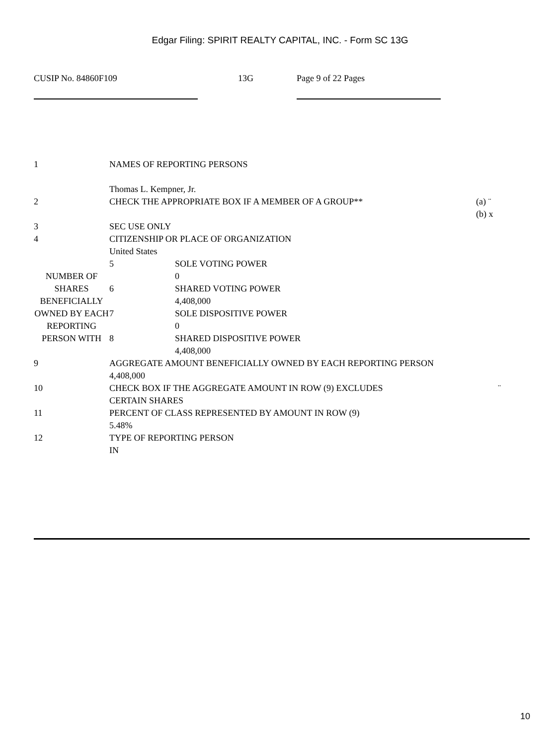Edgar Filing: SPIRIT REALTY CAPITAL, INC. - Form SC 13G
CUSIP No. 84860F109 13G Page 9 of 22 Pages
| 1 | NAMES OF REPORTING PERSONS Thomas L. Kempner, Jr. | | |
| 2 | CHECK THE APPROPRIATE BOX IF A MEMBER OF A GROUP** | | (a) ¨ (b) x |
| 3 | SEC USE ONLY | | |
| 4 | CITIZENSHIP OR PLACE OF ORGANIZATION United States | | |
| NUMBER OF SHARES BENEFICIALLY OWNED BY EACH REPORTING PERSON WITH | 5 | SOLE VOTING POWER 0 | |
| | 6 | SHARED VOTING POWER 4,408,000 | |
| | 7 | SOLE DISPOSITIVE POWER 0 | |
| | 8 | SHARED DISPOSITIVE POWER 4,408,000 | |
| 9 | AGGREGATE AMOUNT BENEFICIALLY OWNED BY EACH REPORTING PERSON 4,408,000 | | |
| 10 | CHECK BOX IF THE AGGREGATE AMOUNT IN ROW (9) EXCLUDES CERTAIN SHARES | | ¨ |
| 11 | PERCENT OF CLASS REPRESENTED BY AMOUNT IN ROW (9) 5.48% | | |
| 12 | TYPE OF REPORTING PERSON IN | | |
10